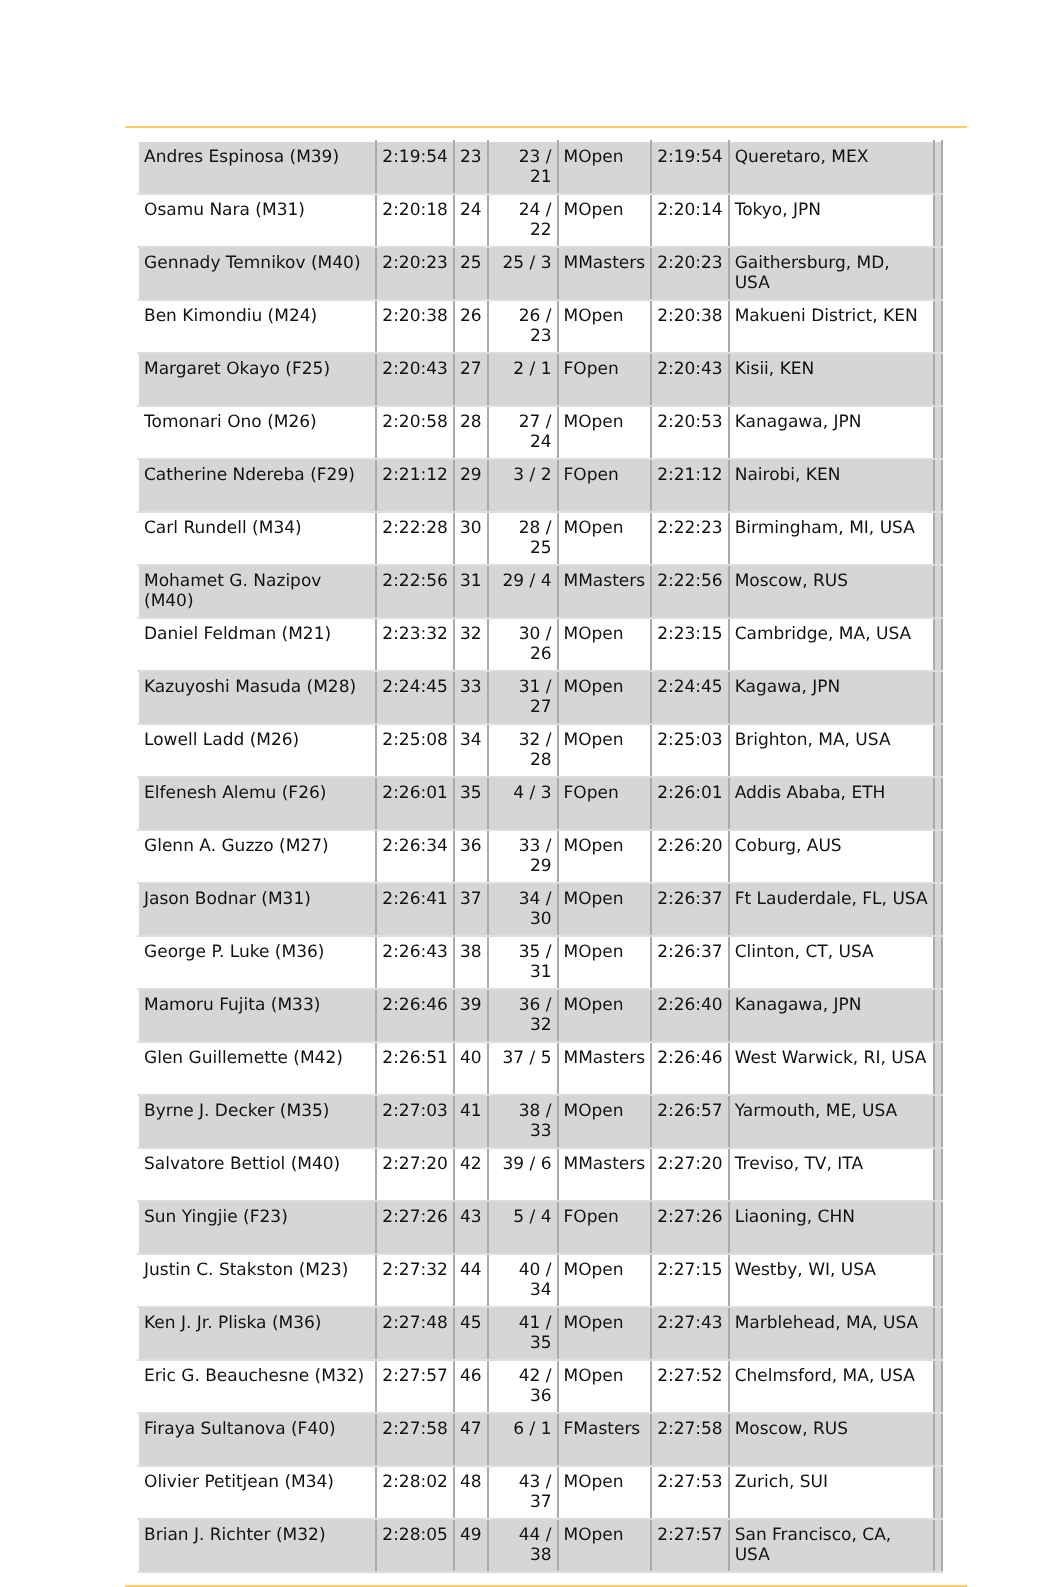| Andres Espinosa (M39) | 2:19:54 | 23 | 23 / 21 | MOpen | 2:19:54 | Queretaro, MEX | |
| Osamu Nara (M31) | 2:20:18 | 24 | 24 / 22 | MOpen | 2:20:14 | Tokyo, JPN | |
| Gennady Temnikov (M40) | 2:20:23 | 25 | 25 / 3 | MMasters | 2:20:23 | Gaithersburg, MD, USA | |
| Ben Kimondiu (M24) | 2:20:38 | 26 | 26 / 23 | MOpen | 2:20:38 | Makueni District, KEN | |
| Margaret Okayo (F25) | 2:20:43 | 27 | 2 / 1 | FOpen | 2:20:43 | Kisii, KEN | |
| Tomonari Ono (M26) | 2:20:58 | 28 | 27 / 24 | MOpen | 2:20:53 | Kanagawa, JPN | |
| Catherine Ndereba (F29) | 2:21:12 | 29 | 3 / 2 | FOpen | 2:21:12 | Nairobi, KEN | |
| Carl Rundell (M34) | 2:22:28 | 30 | 28 / 25 | MOpen | 2:22:23 | Birmingham, MI, USA | |
| Mohamet G. Nazipov (M40) | 2:22:56 | 31 | 29 / 4 | MMasters | 2:22:56 | Moscow, RUS | |
| Daniel Feldman (M21) | 2:23:32 | 32 | 30 / 26 | MOpen | 2:23:15 | Cambridge, MA, USA | |
| Kazuyoshi Masuda (M28) | 2:24:45 | 33 | 31 / 27 | MOpen | 2:24:45 | Kagawa, JPN | |
| Lowell Ladd (M26) | 2:25:08 | 34 | 32 / 28 | MOpen | 2:25:03 | Brighton, MA, USA | |
| Elfenesh Alemu (F26) | 2:26:01 | 35 | 4 / 3 | FOpen | 2:26:01 | Addis Ababa, ETH | |
| Glenn A. Guzzo (M27) | 2:26:34 | 36 | 33 / 29 | MOpen | 2:26:20 | Coburg, AUS | |
| Jason Bodnar (M31) | 2:26:41 | 37 | 34 / 30 | MOpen | 2:26:37 | Ft Lauderdale, FL, USA | |
| George P. Luke (M36) | 2:26:43 | 38 | 35 / 31 | MOpen | 2:26:37 | Clinton, CT, USA | |
| Mamoru Fujita (M33) | 2:26:46 | 39 | 36 / 32 | MOpen | 2:26:40 | Kanagawa, JPN | |
| Glen Guillemette (M42) | 2:26:51 | 40 | 37 / 5 | MMasters | 2:26:46 | West Warwick, RI, USA | |
| Byrne J. Decker (M35) | 2:27:03 | 41 | 38 / 33 | MOpen | 2:26:57 | Yarmouth, ME, USA | |
| Salvatore Bettiol (M40) | 2:27:20 | 42 | 39 / 6 | MMasters | 2:27:20 | Treviso, TV, ITA | |
| Sun Yingjie (F23) | 2:27:26 | 43 | 5 / 4 | FOpen | 2:27:26 | Liaoning, CHN | |
| Justin C. Stakston (M23) | 2:27:32 | 44 | 40 / 34 | MOpen | 2:27:15 | Westby, WI, USA | |
| Ken J. Jr. Pliska (M36) | 2:27:48 | 45 | 41 / 35 | MOpen | 2:27:43 | Marblehead, MA, USA | |
| Eric G. Beauchesne (M32) | 2:27:57 | 46 | 42 / 36 | MOpen | 2:27:52 | Chelmsford, MA, USA | |
| Firaya Sultanova (F40) | 2:27:58 | 47 | 6 / 1 | FMasters | 2:27:58 | Moscow, RUS | |
| Olivier Petitjean (M34) | 2:28:02 | 48 | 43 / 37 | MOpen | 2:27:53 | Zurich, SUI | |
| Brian J. Richter (M32) | 2:28:05 | 49 | 44 / 38 | MOpen | 2:27:57 | San Francisco, CA, USA | |